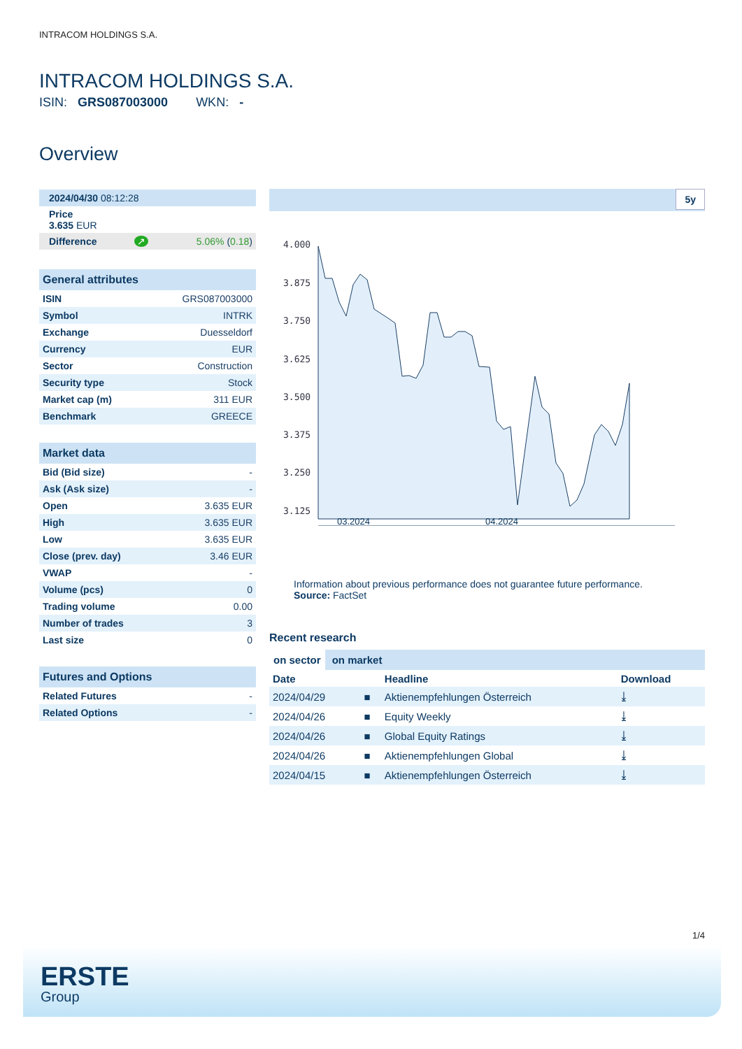INTRACOM HOLDINGS S.A.
INTRACOM HOLDINGS S.A.
ISIN: GRS087003000 WKN: -
Overview
| 2024/04/30 08:12:28 | | |
| Price 3.635 EUR | | |
| Difference | ↗ | 5.06% ( 0.18 ) |
| General attributes | |
| ISIN | GRS087003000 |
| Symbol | INTRK |
| Exchange | Duesseldorf |
| Currency | EUR |
| Sector | Construction |
| Security type | Stock |
| Market cap (m) | 311 EUR |
| Benchmark | GREECE |
| Market data | |
| Bid (Bid size) | - |
| Ask (Ask size) | - |
| Open | 3.635 EUR |
| High | 3.635 EUR |
| Low | 3.635 EUR |
| Close (prev. day) | 3.46 EUR |
| VWAP | - |
| Volume (pcs) | 0 |
| Trading volume | 0.00 |
| Number of trades | 3 |
| Last size | 0 |
| Futures and Options | |
| Related Futures | - |
| Related Options | - |
5y
4.000
3.875
3.750
3.625
3.500
3.375
3.250
3.125
03.2024 04.2024
Information about previous performance does not guarantee future performance.
Source: FactSet
Recent research
on sector on market
| Date | | Headline | Download |
| --- | --- | --- | --- |
| 2024/04/29 | ■ | Aktienempfehlungen Österreich | ⤓ |
| 2024/04/26 | ■ | Equity Weekly | ⤓ |
| 2024/04/26 | ■ | Global Equity Ratings | ⤓ |
| 2024/04/26 | ■ | Aktienempfehlungen Global | ⤓ |
| 2024/04/15 | ■ | Aktienempfehlungen Österreich | ⤓ |
1/4
ERSTE
Group